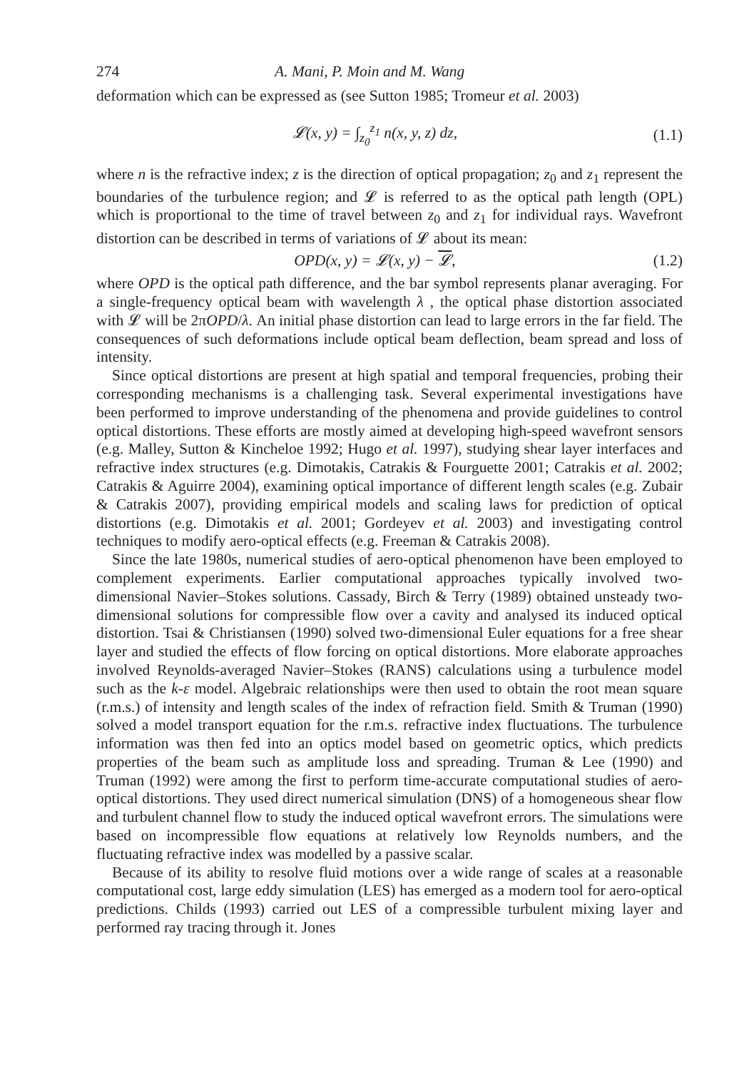274 A. Mani, P. Moin and M. Wang
deformation which can be expressed as (see Sutton 1985; Tromeur et al. 2003)
𝓛(x, y) = ∫<sub>z<sub>0</sub></sub><sup>z<sub>1</sub></sup> n(x, y, z) dz, (1.1)
where n is the refractive index; z is the direction of optical propagation; z<sub>0</sub> and z<sub>1</sub> represent the boundaries of the turbulence region; and 𝓛 is referred to as the optical path length (OPL) which is proportional to the time of travel between z<sub>0</sub> and z<sub>1</sub> for individual rays. Wavefront distortion can be described in terms of variations of 𝓛 about its mean:
OPD(x, y) = 𝓛(x, y) − 𝓛, (1.2)
where OPD is the optical path difference, and the bar symbol represents planar averaging. For a single-frequency optical beam with wavelength λ , the optical phase distortion associated with 𝓛 will be 2πOPD/λ. An initial phase distortion can lead to large errors in the far field. The consequences of such deformations include optical beam deflection, beam spread and loss of intensity.
Since optical distortions are present at high spatial and temporal frequencies, probing their corresponding mechanisms is a challenging task. Several experimental investigations have been performed to improve understanding of the phenomena and provide guidelines to control optical distortions. These efforts are mostly aimed at developing high-speed wavefront sensors (e.g. Malley, Sutton & Kincheloe 1992; Hugo et al. 1997), studying shear layer interfaces and refractive index structures (e.g. Dimotakis, Catrakis & Fourguette 2001; Catrakis et al. 2002; Catrakis & Aguirre 2004), examining optical importance of different length scales (e.g. Zubair & Catrakis 2007), providing empirical models and scaling laws for prediction of optical distortions (e.g. Dimotakis et al. 2001; Gordeyev et al. 2003) and investigating control techniques to modify aero-optical effects (e.g. Freeman & Catrakis 2008).
Since the late 1980s, numerical studies of aero-optical phenomenon have been employed to complement experiments. Earlier computational approaches typically involved two-dimensional Navier–Stokes solutions. Cassady, Birch & Terry (1989) obtained unsteady two-dimensional solutions for compressible flow over a cavity and analysed its induced optical distortion. Tsai & Christiansen (1990) solved two-dimensional Euler equations for a free shear layer and studied the effects of flow forcing on optical distortions. More elaborate approaches involved Reynolds-averaged Navier–Stokes (RANS) calculations using a turbulence model such as the k-ε model. Algebraic relationships were then used to obtain the root mean square (r.m.s.) of intensity and length scales of the index of refraction field. Smith & Truman (1990) solved a model transport equation for the r.m.s. refractive index fluctuations. The turbulence information was then fed into an optics model based on geometric optics, which predicts properties of the beam such as amplitude loss and spreading. Truman & Lee (1990) and Truman (1992) were among the first to perform time-accurate computational studies of aero-optical distortions. They used direct numerical simulation (DNS) of a homogeneous shear flow and turbulent channel flow to study the induced optical wavefront errors. The simulations were based on incompressible flow equations at relatively low Reynolds numbers, and the fluctuating refractive index was modelled by a passive scalar.
Because of its ability to resolve fluid motions over a wide range of scales at a reasonable computational cost, large eddy simulation (LES) has emerged as a modern tool for aero-optical predictions. Childs (1993) carried out LES of a compressible turbulent mixing layer and performed ray tracing through it. Jones